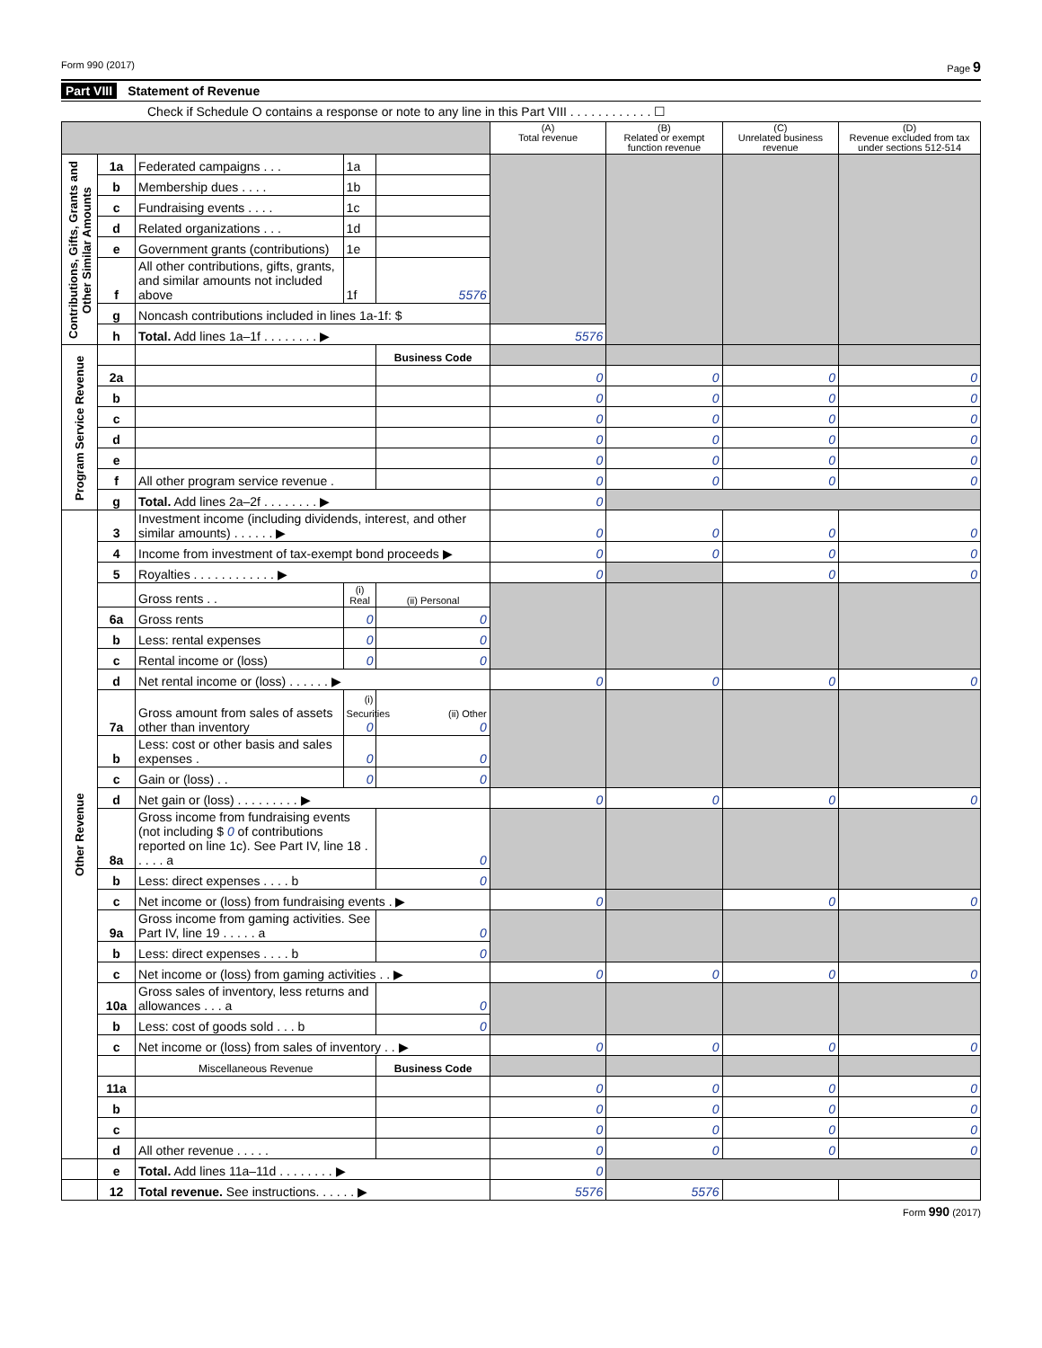Form 990 (2017) Page 9
Part VIII Statement of Revenue
Check if Schedule O contains a response or note to any line in this Part VIII . . . . . . . . . . . . ☐
| | | | | | (A) Total revenue | (B) Related or exempt function revenue | (C) Unrelated business revenue | (D) Revenue excluded from tax under sections 512-514 |
| --- | --- | --- | --- | --- | --- | --- | --- | --- |
| Contributions, Gifts, Grants and Other Similar Amounts | 1a | Federated campaigns . . . | 1a | | | | | |
| | b | Membership dues . . . . | 1b | | | | | |
| | c | Fundraising events . . . . | 1c | | | | | |
| | d | Related organizations . . . | 1d | | | | | |
| | e | Government grants (contributions) | 1e | | | | | |
| | f | All other contributions, gifts, grants, and similar amounts not included above | 1f | 5576 | | | | |
| | g | Noncash contributions included in lines 1a-1f: $ | | | | | | |
| | h | Total. Add lines 1a–1f . . . . . . . . ▶ | | | 5576 | | | |
| Program Service Revenue | | | | Business Code | | | | |
| | 2a | | | | 0 | 0 | 0 | 0 |
| | b | | | | 0 | 0 | 0 | 0 |
| | c | | | | 0 | 0 | 0 | 0 |
| | d | | | | 0 | 0 | 0 | 0 |
| | e | | | | 0 | 0 | 0 | 0 |
| | f | All other program service revenue . | | | 0 | 0 | 0 | 0 |
| | g | Total. Add lines 2a–2f . . . . . . . . ▶ | | | 0 | | | |
| Other Revenue | 3 | Investment income (including dividends, interest, and other similar amounts) . . . . . . ▶ | | | 0 | 0 | 0 | 0 |
| | 4 | Income from investment of tax-exempt bond proceeds ▶ | | | 0 | 0 | 0 | 0 |
| | 5 | Royalties . . . . . . . . . . . . ▶ | | | 0 | | 0 | 0 |
| | | Gross rents . . | (i) Real | (ii) Personal | | | | |
| | 6a | Gross rents | 0 | 0 | | | | |
| | b | Less: rental expenses | 0 | 0 | | | | |
| | c | Rental income or (loss) | 0 | 0 | | | | |
| | d | Net rental income or (loss) . . . . . . ▶ | | | 0 | 0 | 0 | 0 |
| | 7a | Gross amount from sales of assets other than inventory | (i) Securities 0 | (ii) Other 0 | | | | |
| | b | Less: cost or other basis and sales expenses . | 0 | 0 | | | | |
| | c | Gain or (loss) . . | 0 | 0 | | | | |
| | d | Net gain or (loss) . . . . . . . . . ▶ | | | 0 | 0 | 0 | 0 |
| | 8a | Gross income from fundraising events (not including $ 0 of contributions reported on line 1c). See Part IV, line 18 . . . . . a | | 0 | | | | |
| | b | Less: direct expenses . . . . b | | 0 | | | | |
| | c | Net income or (loss) from fundraising events . ▶ | | | 0 | | 0 | 0 |
| | 9a | Gross income from gaming activities. See Part IV, line 19 . . . . . a | | 0 | | | | |
| | b | Less: direct expenses . . . . b | | 0 | | | | |
| | c | Net income or (loss) from gaming activities . . ▶ | | | 0 | 0 | 0 | 0 |
| | 10a | Gross sales of inventory, less returns and allowances . . . a | | 0 | | | | |
| | b | Less: cost of goods sold . . . b | | 0 | | | | |
| | c | Net income or (loss) from sales of inventory . . ▶ | | | 0 | 0 | 0 | 0 |
| | | Miscellaneous Revenue | | Business Code | | | | |
| | 11a | | | | 0 | 0 | 0 | 0 |
| | b | | | | 0 | 0 | 0 | 0 |
| | c | | | | 0 | 0 | 0 | 0 |
| | d | All other revenue . . . . . | | | 0 | 0 | 0 | 0 |
| | e | Total. Add lines 11a–11d . . . . . . . . ▶ | | | 0 | | | |
| | 12 | Total revenue. See instructions. . . . . . ▶ | | | 5576 | 5576 | | |
Form 990 (2017)